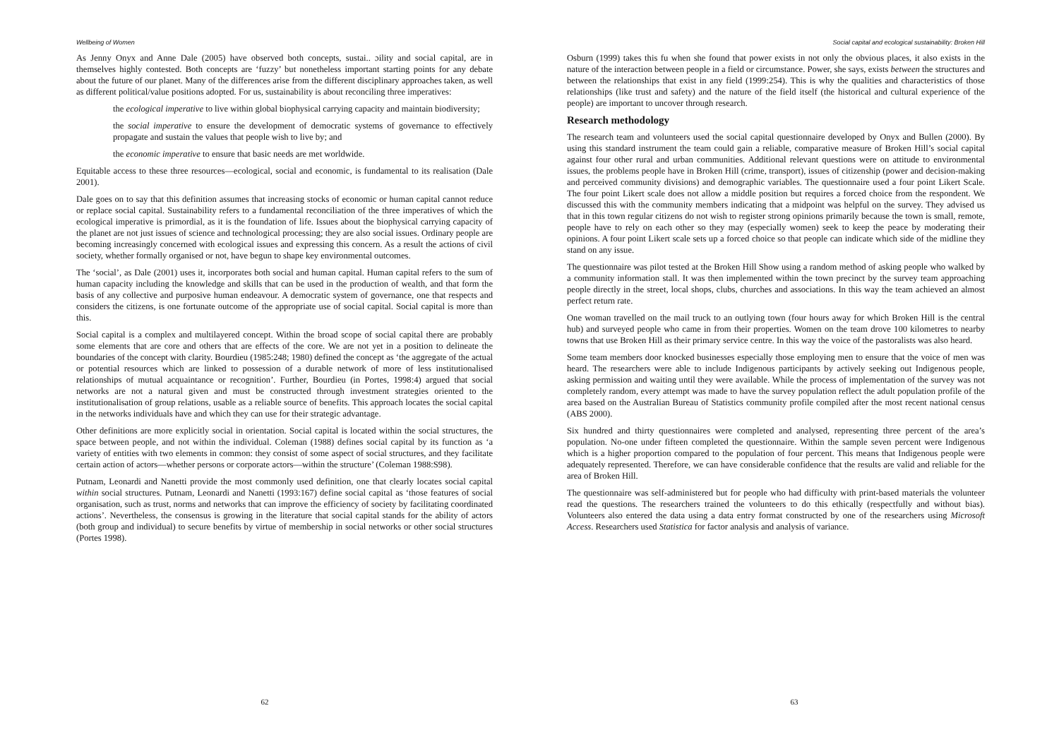Wellbeing of Women
As Jenny Onyx and Anne Dale (2005) have observed both concepts, sustai.. ɔility and social capital, are in themselves highly contested. Both concepts are ‘fuzzy’ but nonetheless important starting points for any debate about the future of our planet. Many of the differences arise from the different disciplinary approaches taken, as well as different political/value positions adopted. For us, sustainability is about reconciling three imperatives:
the ecological imperative to live within global biophysical carrying capacity and maintain biodiversity;
the social imperative to ensure the development of democratic systems of governance to effectively propagate and sustain the values that people wish to live by; and
the economic imperative to ensure that basic needs are met worldwide.
Equitable access to these three resources—ecological, social and economic, is fundamental to its realisation (Dale 2001).
Dale goes on to say that this definition assumes that increasing stocks of economic or human capital cannot reduce or replace social capital. Sustainability refers to a fundamental reconciliation of the three imperatives of which the ecological imperative is primordial, as it is the foundation of life. Issues about the biophysical carrying capacity of the planet are not just issues of science and technological processing; they are also social issues. Ordinary people are becoming increasingly concerned with ecological issues and expressing this concern. As a result the actions of civil society, whether formally organised or not, have begun to shape key environmental outcomes.
The ‘social’, as Dale (2001) uses it, incorporates both social and human capital. Human capital refers to the sum of human capacity including the knowledge and skills that can be used in the production of wealth, and that form the basis of any collective and purposive human endeavour. A democratic system of governance, one that respects and considers the citizens, is one fortunate outcome of the appropriate use of social capital. Social capital is more than this.
Social capital is a complex and multilayered concept. Within the broad scope of social capital there are probably some elements that are core and others that are effects of the core. We are not yet in a position to delineate the boundaries of the concept with clarity. Bourdieu (1985:248; 1980) defined the concept as ‘the aggregate of the actual or potential resources which are linked to possession of a durable network of more of less institutionalised relationships of mutual acquaintance or recognition’. Further, Bourdieu (in Portes, 1998:4) argued that social networks are not a natural given and must be constructed through investment strategies oriented to the institutionalisation of group relations, usable as a reliable source of benefits. This approach locates the social capital in the networks individuals have and which they can use for their strategic advantage.
Other definitions are more explicitly social in orientation. Social capital is located within the social structures, the space between people, and not within the individual. Coleman (1988) defines social capital by its function as ‘a variety of entities with two elements in common: they consist of some aspect of social structures, and they facilitate certain action of actors—whether persons or corporate actors—within the structure’ (Coleman 1988:S98).
Putnam, Leonardi and Nanetti provide the most commonly used definition, one that clearly locates social capital within social structures. Putnam, Leonardi and Nanetti (1993:167) define social capital as ‘those features of social organisation, such as trust, norms and networks that can improve the efficiency of society by facilitating coordinated actions’. Nevertheless, the consensus is growing in the literature that social capital stands for the ability of actors (both group and individual) to secure benefits by virtue of membership in social networks or other social structures (Portes 1998).
62
Social capital and ecological sustainability: Broken Hill
Osburn (1999) takes this fu when she found that power exists in not only the obvious places, it also exists in the nature of the interaction between people in a field or circumstance. Power, she says, exists between the structures and between the relationships that exist in any field (1999:254). This is why the qualities and characteristics of those relationships (like trust and safety) and the nature of the field itself (the historical and cultural experience of the people) are important to uncover through research.
Research methodology
The research team and volunteers used the social capital questionnaire developed by Onyx and Bullen (2000). By using this standard instrument the team could gain a reliable, comparative measure of Broken Hill’s social capital against four other rural and urban communities. Additional relevant questions were on attitude to environmental issues, the problems people have in Broken Hill (crime, transport), issues of citizenship (power and decision-making and perceived community divisions) and demographic variables. The questionnaire used a four point Likert Scale. The four point Likert scale does not allow a middle position but requires a forced choice from the respondent. We discussed this with the community members indicating that a midpoint was helpful on the survey. They advised us that in this town regular citizens do not wish to register strong opinions primarily because the town is small, remote, people have to rely on each other so they may (especially women) seek to keep the peace by moderating their opinions. A four point Likert scale sets up a forced choice so that people can indicate which side of the midline they stand on any issue.
The questionnaire was pilot tested at the Broken Hill Show using a random method of asking people who walked by a community information stall. It was then implemented within the town precinct by the survey team approaching people directly in the street, local shops, clubs, churches and associations. In this way the team achieved an almost perfect return rate.
One woman travelled on the mail truck to an outlying town (four hours away for which Broken Hill is the central hub) and surveyed people who came in from their properties. Women on the team drove 100 kilometres to nearby towns that use Broken Hill as their primary service centre. In this way the voice of the pastoralists was also heard.
Some team members door knocked businesses especially those employing men to ensure that the voice of men was heard. The researchers were able to include Indigenous participants by actively seeking out Indigenous people, asking permission and waiting until they were available. While the process of implementation of the survey was not completely random, every attempt was made to have the survey population reflect the adult population profile of the area based on the Australian Bureau of Statistics community profile compiled after the most recent national census (ABS 2000).
Six hundred and thirty questionnaires were completed and analysed, representing three percent of the area’s population. No-one under fifteen completed the questionnaire. Within the sample seven percent were Indigenous which is a higher proportion compared to the population of four percent. This means that Indigenous people were adequately represented. Therefore, we can have considerable confidence that the results are valid and reliable for the area of Broken Hill.
The questionnaire was self-administered but for people who had difficulty with print-based materials the volunteer read the questions. The researchers trained the volunteers to do this ethically (respectfully and without bias). Volunteers also entered the data using a data entry format constructed by one of the researchers using Microsoft Access. Researchers used Statistica for factor analysis and analysis of variance.
63